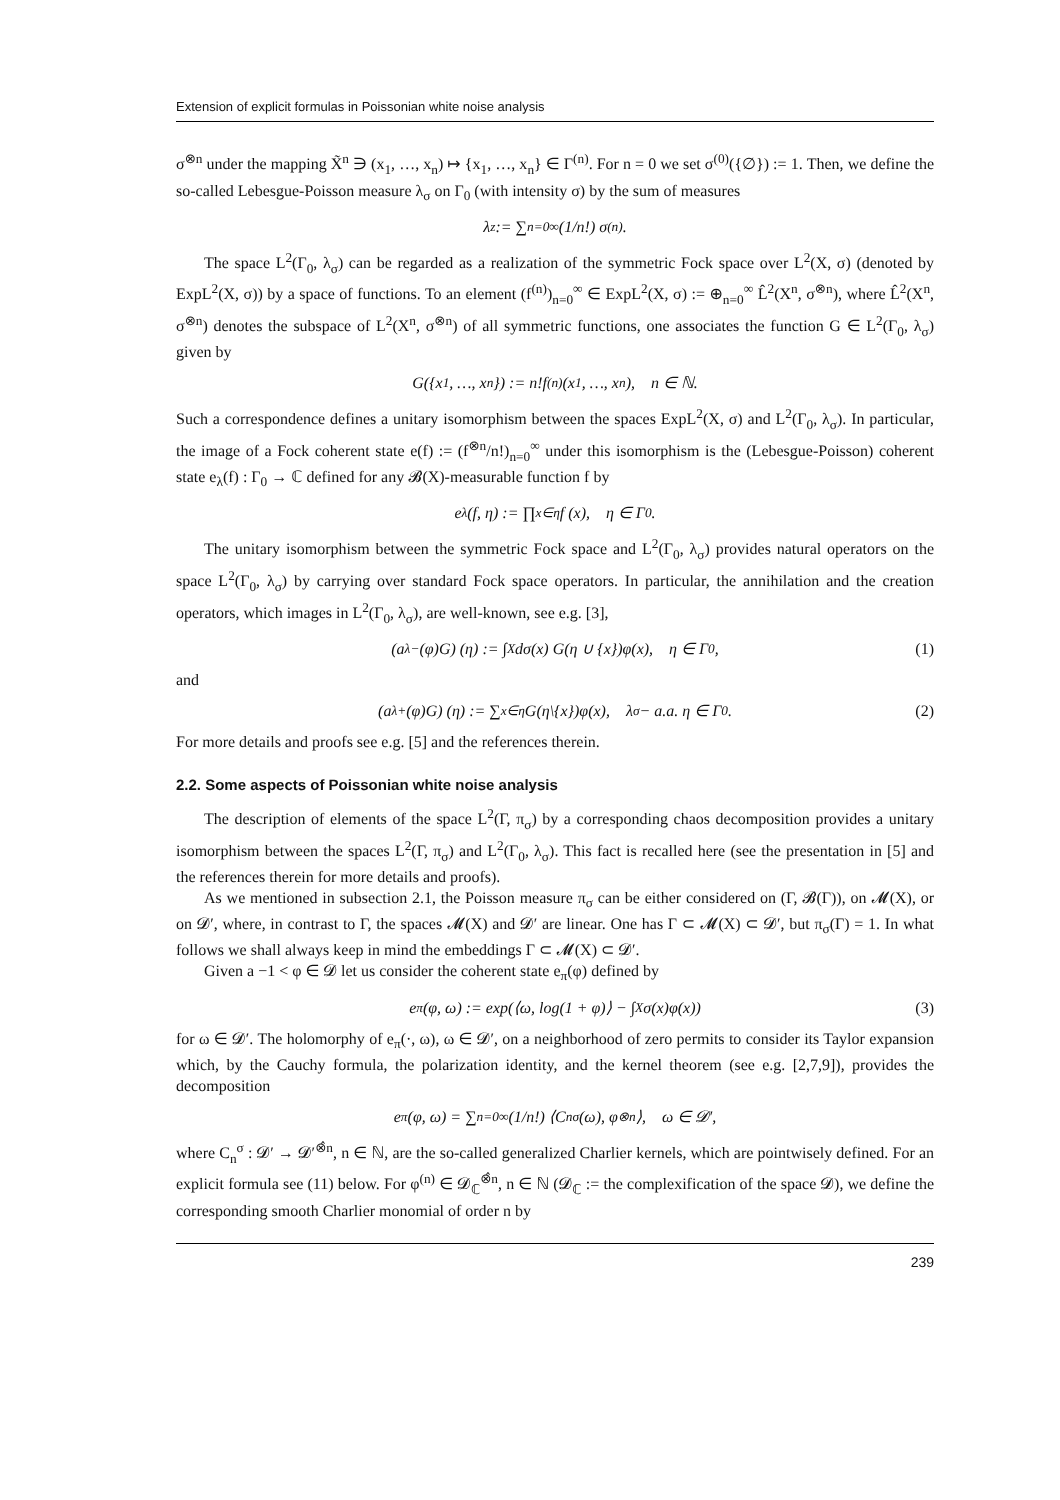Extension of explicit formulas in Poissonian white noise analysis
σ<sup>⊗n</sup> under the mapping X̃<sup>n</sup> ∋ (x<sub>1</sub>, …, x<sub>n</sub>) ↦ {x<sub>1</sub>, …, x<sub>n</sub>} ∈ Γ<sup>(n)</sup>. For n = 0 we set σ<sup>(0)</sup>({∅}) := 1. Then, we define the so-called Lebesgue-Poisson measure λ<sub>σ</sub> on Γ<sub>0</sub> (with intensity σ) by the sum of measures
λ<sub>z</sub> := ∑<sub>n=0</sub><sup>∞</sup> (1/n!) σ<sup>(n)</sup>.
The space L<sup>2</sup>(Γ<sub>0</sub>, λ<sub>σ</sub>) can be regarded as a realization of the symmetric Fock space over L<sup>2</sup>(X, σ) (denoted by ExpL<sup>2</sup>(X, σ)) by a space of functions. To an element (f<sup>(n)</sup>)<sub>n=0</sub><sup>∞</sup> ∈ ExpL<sup>2</sup>(X, σ) := ⊕<sub>n=0</sub><sup>∞</sup> L̂<sup>2</sup>(X<sup>n</sup>, σ<sup>⊗n</sup>), where L̂<sup>2</sup>(X<sup>n</sup>, σ<sup>⊗n</sup>) denotes the subspace of L<sup>2</sup>(X<sup>n</sup>, σ<sup>⊗n</sup>) of all symmetric functions, one associates the function G ∈ L<sup>2</sup>(Γ<sub>0</sub>, λ<sub>σ</sub>) given by
G({x<sub>1</sub>, …, x<sub>n</sub>}) := n!f<sup>(n)</sup>(x<sub>1</sub>, …, x<sub>n</sub>), n ∈ ℕ.
Such a correspondence defines a unitary isomorphism between the spaces ExpL<sup>2</sup>(X, σ) and L<sup>2</sup>(Γ<sub>0</sub>, λ<sub>σ</sub>). In particular, the image of a Fock coherent state e(f) := (f<sup>⊗n</sup>/n!)<sub>n=0</sub><sup>∞</sup> under this isomorphism is the (Lebesgue-Poisson) coherent state e<sub>λ</sub>(f) : Γ<sub>0</sub> → ℂ defined for any 𝓑(X)-measurable function f by
e<sub>λ</sub>(f, η) := ∏<sub>x∈η</sub> f (x), η ∈ Γ<sub>0</sub>.
The unitary isomorphism between the symmetric Fock space and L<sup>2</sup>(Γ<sub>0</sub>, λ<sub>σ</sub>) provides natural operators on the space L<sup>2</sup>(Γ<sub>0</sub>, λ<sub>σ</sub>) by carrying over standard Fock space operators. In particular, the annihilation and the creation operators, which images in L<sup>2</sup>(Γ<sub>0</sub>, λ<sub>σ</sub>), are well-known, see e.g. [3],
(a<sub>λ</sub><sup>−</sup>(φ)G) (η) := ∫<sub>X</sub> dσ(x) G(η ∪ {x})φ(x), η ∈ Γ<sub>0</sub>, (1)
and
(a<sub>λ</sub><sup>+</sup>(φ)G) (η) := ∑<sub>x∈η</sub> G(η\{x})φ(x), λ<sub>σ</sub> − a.a. η ∈ Γ<sub>0</sub>. (2)
For more details and proofs see e.g. [5] and the references therein.
2.2. Some aspects of Poissonian white noise analysis
The description of elements of the space L<sup>2</sup>(Γ, π<sub>σ</sub>) by a corresponding chaos decomposition provides a unitary isomorphism between the spaces L<sup>2</sup>(Γ, π<sub>σ</sub>) and L<sup>2</sup>(Γ<sub>0</sub>, λ<sub>σ</sub>). This fact is recalled here (see the presentation in [5] and the references therein for more details and proofs).
As we mentioned in subsection 2.1, the Poisson measure π<sub>σ</sub> can be either considered on (Γ, 𝓑(Γ)), on 𝓜(X), or on 𝓓′, where, in contrast to Γ, the spaces 𝓜(X) and 𝓓′ are linear. One has Γ ⊂ 𝓜(X) ⊂ 𝓓′, but π<sub>σ</sub>(Γ) = 1. In what follows we shall always keep in mind the embeddings Γ ⊂ 𝓜(X) ⊂ 𝓓′.
Given a −1 < φ ∈ 𝓓 let us consider the coherent state e<sub>π</sub>(φ) defined by
e<sub>π</sub>(φ, ω) := exp(⟨ω, log(1 + φ)⟩ − ∫<sub>X</sub> σ(x)φ(x)) (3)
for ω ∈ 𝓓′. The holomorphy of e<sub>π</sub>(·, ω), ω ∈ 𝓓′, on a neighborhood of zero permits to consider its Taylor expansion which, by the Cauchy formula, the polarization identity, and the kernel theorem (see e.g. [2,7,9]), provides the decomposition
e<sub>π</sub>(φ, ω) = ∑<sub>n=0</sub><sup>∞</sup> (1/n!) ⟨C<sub>n</sub><sup>σ</sup>(ω), φ<sup>⊗n</sup>⟩, ω ∈ 𝓓′,
where C<sub>n</sub><sup>σ</sup> : 𝓓′ → 𝓓′<sup>⊗̂n</sup>, n ∈ ℕ, are the so-called generalized Charlier kernels, which are pointwisely defined. For an explicit formula see (11) below. For φ<sup>(n)</sup> ∈ 𝓓<sub>ℂ</sub><sup>⊗̂n</sup>, n ∈ ℕ (𝓓<sub>ℂ</sub> := the complexification of the space 𝓓), we define the corresponding smooth Charlier monomial of order n by
239